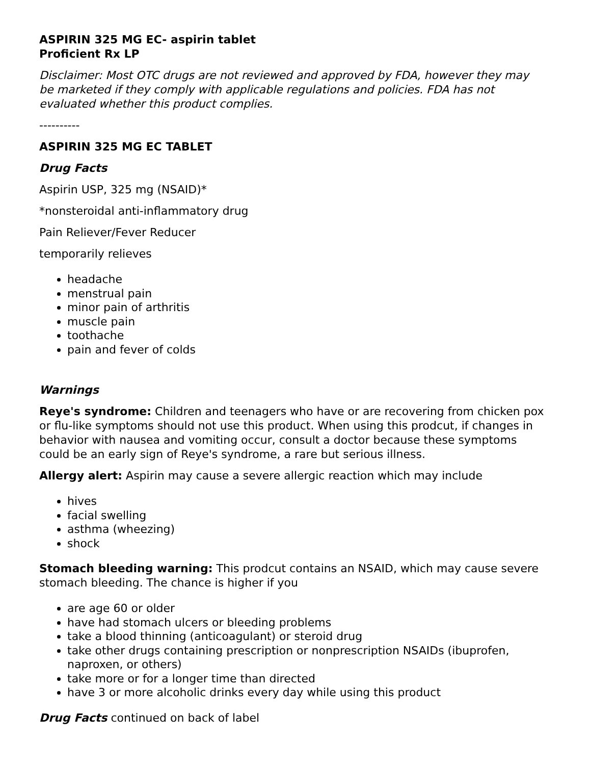ASPIRIN 325 MG EC- aspirin tablet
Proficient Rx LP
Disclaimer: Most OTC drugs are not reviewed and approved by FDA, however they may be marketed if they comply with applicable regulations and policies. FDA has not evaluated whether this product complies.
----------
ASPIRIN 325 MG EC TABLET
Drug Facts
Aspirin USP, 325 mg (NSAID)*
*nonsteroidal anti-inflammatory drug
Pain Reliever/Fever Reducer
temporarily relieves
headache
menstrual pain
minor pain of arthritis
muscle pain
toothache
pain and fever of colds
Warnings
Reye's syndrome: Children and teenagers who have or are recovering from chicken pox or flu-like symptoms should not use this product. When using this prodcut, if changes in behavior with nausea and vomiting occur, consult a doctor because these symptoms could be an early sign of Reye's syndrome, a rare but serious illness.
Allergy alert: Aspirin may cause a severe allergic reaction which may include
hives
facial swelling
asthma (wheezing)
shock
Stomach bleeding warning: This prodcut contains an NSAID, which may cause severe stomach bleeding. The chance is higher if you
are age 60 or older
have had stomach ulcers or bleeding problems
take a blood thinning (anticoagulant) or steroid drug
take other drugs containing prescription or nonprescription NSAIDs (ibuprofen, naproxen, or others)
take more or for a longer time than directed
have 3 or more alcoholic drinks every day while using this product
Drug Facts continued on back of label